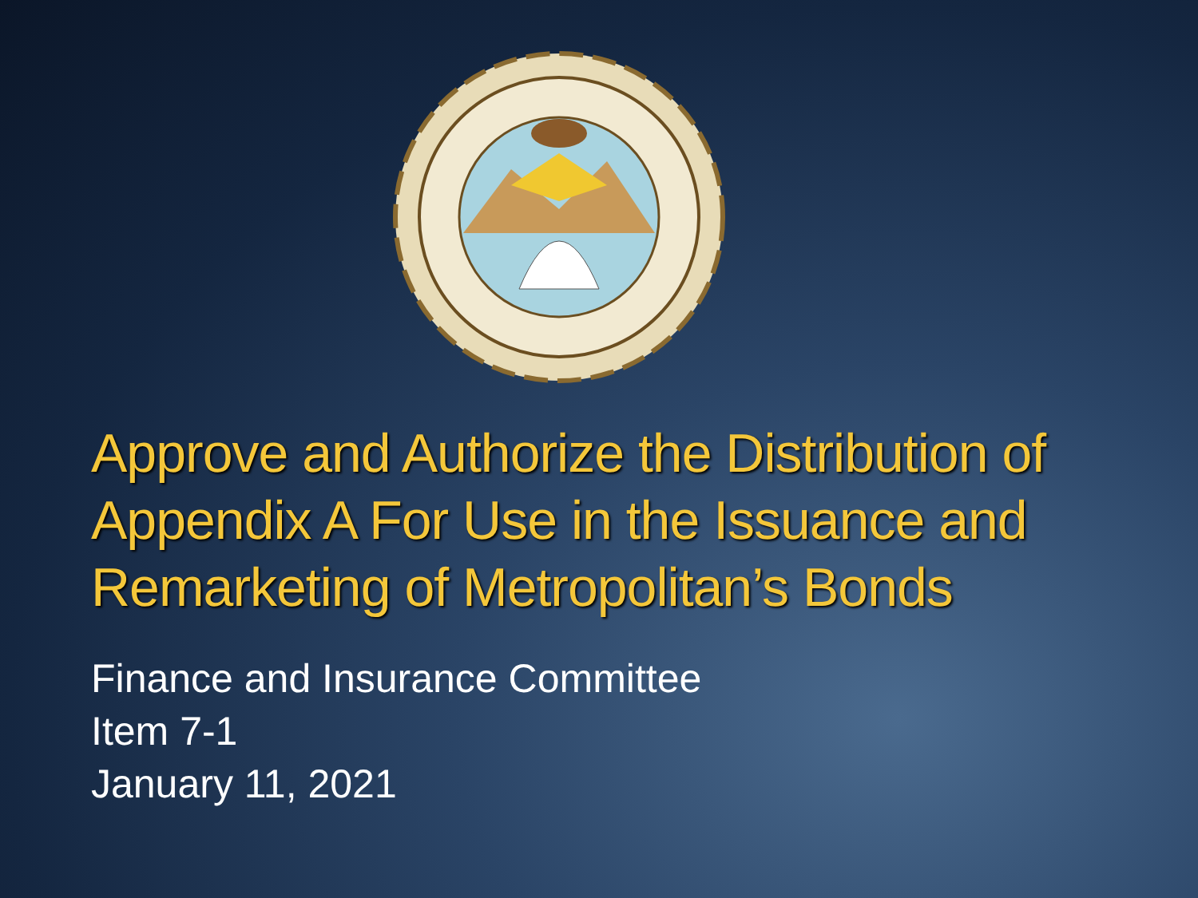Approve and Authorize the Distribution of Appendix A For Use in the Issuance and Remarketing of Metropolitan’s Bonds
Finance and Insurance Committee
Item 7-1
January 11, 2021